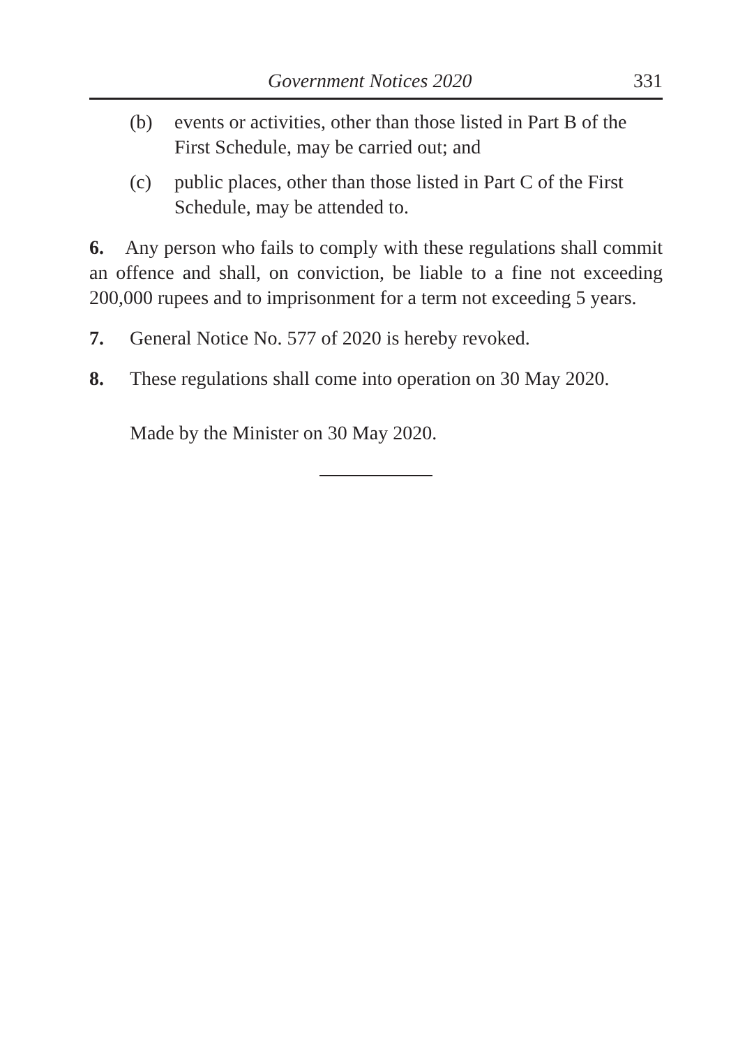Government Notices 2020 331
(b) events or activities, other than those listed in Part B of the First Schedule, may be carried out; and
(c) public places, other than those listed in Part C of the First Schedule, may be attended to.
6. Any person who fails to comply with these regulations shall commit an offence and shall, on conviction, be liable to a fine not exceeding 200,000 rupees and to imprisonment for a term not exceeding 5 years.
7. General Notice No. 577 of 2020 is hereby revoked.
8. These regulations shall come into operation on 30 May 2020.
Made by the Minister on 30 May 2020.